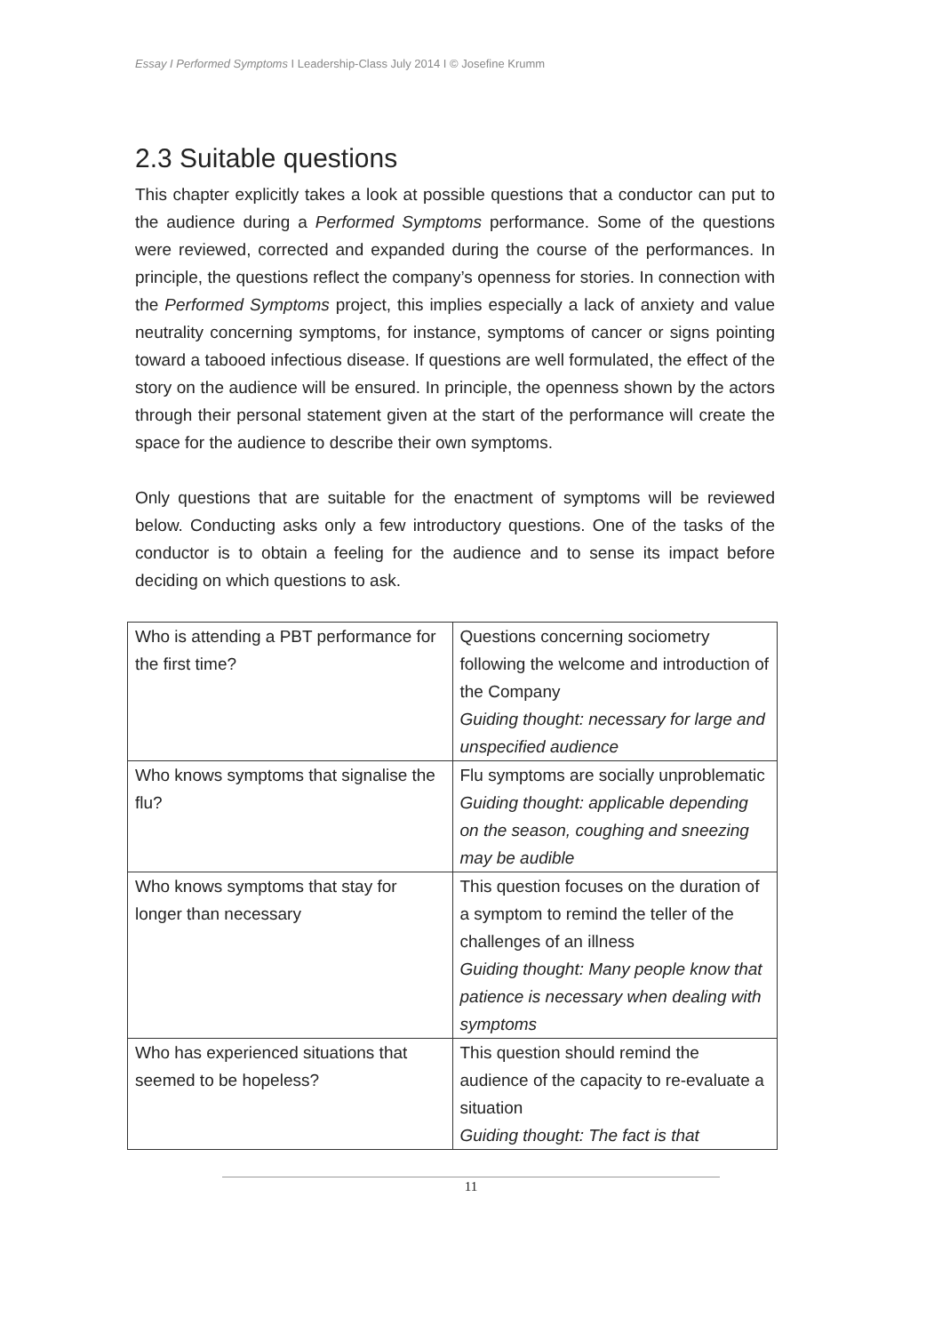Essay I Performed Symptoms I Leadership-Class July 2014 I © Josefine Krumm
2.3 Suitable questions
This chapter explicitly takes a look at possible questions that a conductor can put to the audience during a Performed Symptoms performance. Some of the questions were reviewed, corrected and expanded during the course of the performances. In principle, the questions reflect the company’s openness for stories. In connection with the Performed Symptoms project, this implies especially a lack of anxiety and value neutrality concerning symptoms, for instance, symptoms of cancer or signs pointing toward a tabooed infectious disease. If questions are well formulated, the effect of the story on the audience will be ensured. In principle, the openness shown by the actors through their personal statement given at the start of the performance will create the space for the audience to describe their own symptoms.
Only questions that are suitable for the enactment of symptoms will be reviewed below. Conducting asks only a few introductory questions. One of the tasks of the conductor is to obtain a feeling for the audience and to sense its impact before deciding on which questions to ask.
| Who is attending a PBT performance for the first time? | Questions concerning sociometry following the welcome and introduction of the Company Guiding thought: necessary for large and unspecified audience |
| Who knows symptoms that signalise the flu? | Flu symptoms are socially unproblematic Guiding thought: applicable depending on the season, coughing and sneezing may be audible |
| Who knows symptoms that stay for longer than necessary | This question focuses on the duration of a symptom to remind the teller of the challenges of an illness Guiding thought: Many people know that patience is necessary when dealing with symptoms |
| Who has experienced situations that seemed to be hopeless? | This question should remind the audience of the capacity to re-evaluate a situation Guiding thought: The fact is that |
11